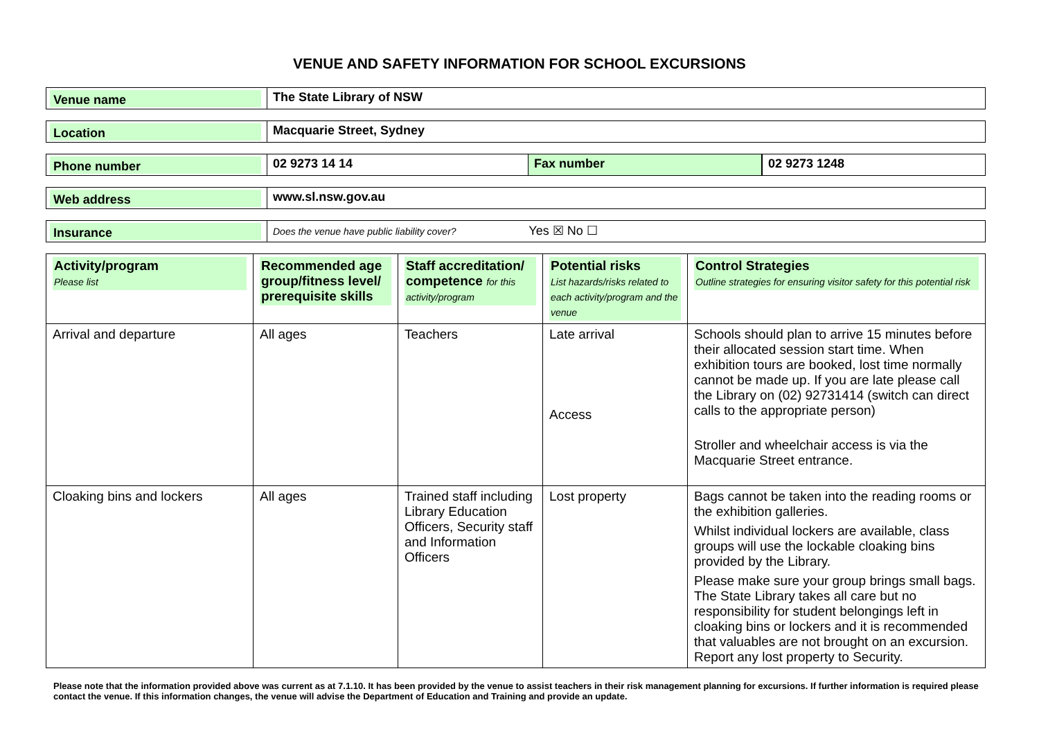VENUE AND SAFETY INFORMATION FOR SCHOOL EXCURSIONS
Venue name
The State Library of NSW
Location
Macquarie Street, Sydney
Phone number
02 9273 14 14 Fax number 02 9273 1248
Web address
www.sl.nsw.gov.au
Insurance
Does the venue have public liability cover? Yes ☒ No ☐
| Activity/program Please list | Recommended age group/fitness level/ prerequisite skills | Staff accreditation/ competence for this activity/program | Potential risks List hazards/risks related to each activity/program and the venue | Control Strategies Outline strategies for ensuring visitor safety for this potential risk |
| --- | --- | --- | --- | --- |
| Arrival and departure | All ages | Teachers | Late arrival Access | Schools should plan to arrive 15 minutes before their allocated session start time. When exhibition tours are booked, lost time normally cannot be made up. If you are late please call the Library on (02) 92731414 (switch can direct calls to the appropriate person) Stroller and wheelchair access is via the Macquarie Street entrance. |
| Cloaking bins and lockers | All ages | Trained staff including Library Education Officers, Security staff and Information Officers | Lost property | Bags cannot be taken into the reading rooms or the exhibition galleries. Whilst individual lockers are available, class groups will use the lockable cloaking bins provided by the Library. Please make sure your group brings small bags. The State Library takes all care but no responsibility for student belongings left in cloaking bins or lockers and it is recommended that valuables are not brought on an excursion. Report any lost property to Security. |
Please note that the information provided above was current as at 7.1.10. It has been provided by the venue to assist teachers in their risk management planning for excursions. If further information is required please contact the venue. If this information changes, the venue will advise the Department of Education and Training and provide an update.